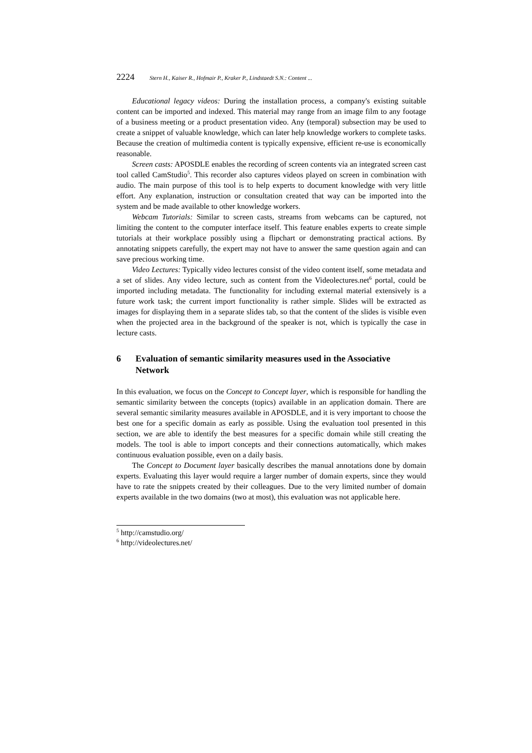2224 Stern H., Kaiser R., Hofmair P., Kraker P., Lindstaedt S.N.: Content ...
Educational legacy videos: During the installation process, a company's existing suitable content can be imported and indexed. This material may range from an image film to any footage of a business meeting or a product presentation video. Any (temporal) subsection may be used to create a snippet of valuable knowledge, which can later help knowledge workers to complete tasks. Because the creation of multimedia content is typically expensive, efficient re-use is economically reasonable.
Screen casts: APOSDLE enables the recording of screen contents via an integrated screen cast tool called CamStudio<sup>5</sup>. This recorder also captures videos played on screen in combination with audio. The main purpose of this tool is to help experts to document knowledge with very little effort. Any explanation, instruction or consultation created that way can be imported into the system and be made available to other knowledge workers.
Webcam Tutorials: Similar to screen casts, streams from webcams can be captured, not limiting the content to the computer interface itself. This feature enables experts to create simple tutorials at their workplace possibly using a flipchart or demonstrating practical actions. By annotating snippets carefully, the expert may not have to answer the same question again and can save precious working time.
Video Lectures: Typically video lectures consist of the video content itself, some metadata and a set of slides. Any video lecture, such as content from the Videolectures.net<sup>6</sup> portal, could be imported including metadata. The functionality for including external material extensively is a future work task; the current import functionality is rather simple. Slides will be extracted as images for displaying them in a separate slides tab, so that the content of the slides is visible even when the projected area in the background of the speaker is not, which is typically the case in lecture casts.
6 Evaluation of semantic similarity measures used in the Associative Network
In this evaluation, we focus on the Concept to Concept layer, which is responsible for handling the semantic similarity between the concepts (topics) available in an application domain. There are several semantic similarity measures available in APOSDLE, and it is very important to choose the best one for a specific domain as early as possible. Using the evaluation tool presented in this section, we are able to identify the best measures for a specific domain while still creating the models. The tool is able to import concepts and their connections automatically, which makes continuous evaluation possible, even on a daily basis.
The Concept to Document layer basically describes the manual annotations done by domain experts. Evaluating this layer would require a larger number of domain experts, since they would have to rate the snippets created by their colleagues. Due to the very limited number of domain experts available in the two domains (two at most), this evaluation was not applicable here.
<sup>5</sup> http://camstudio.org/
<sup>6</sup> http://videolectures.net/